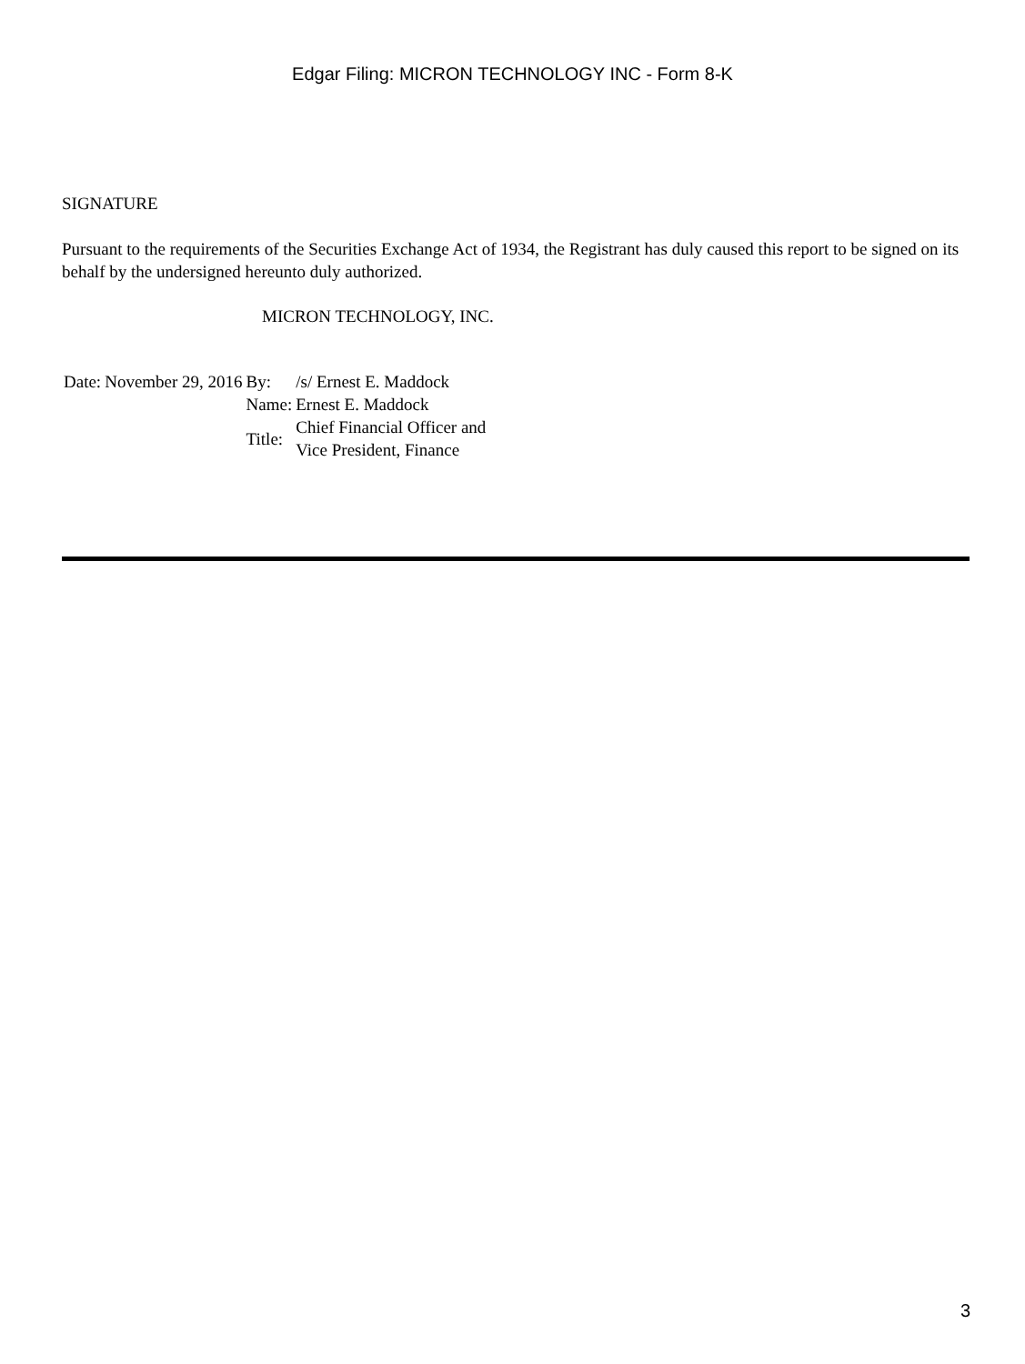Edgar Filing: MICRON TECHNOLOGY INC - Form 8-K
SIGNATURE
Pursuant to the requirements of the Securities Exchange Act of 1934, the Registrant has duly caused this report to be signed on its behalf by the undersigned hereunto duly authorized.
MICRON TECHNOLOGY, INC.
| Date: | November 29, 2016 | By: | /s/ Ernest E. Maddock |
| | | Name: | Ernest E. Maddock |
| | | Title: | Chief Financial Officer and Vice President, Finance |
3